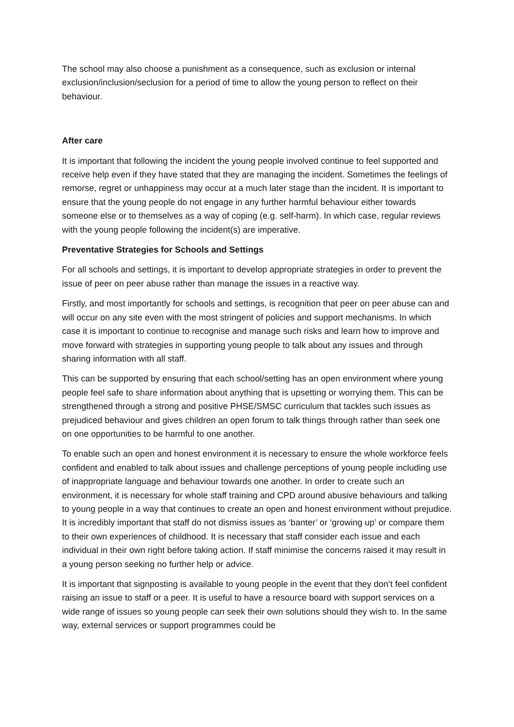The school may also choose a punishment as a consequence, such as exclusion or internal exclusion/inclusion/seclusion for a period of time to allow the young person to reflect on their behaviour.
After care
It is important that following the incident the young people involved continue to feel supported and receive help even if they have stated that they are managing the incident. Sometimes the feelings of remorse, regret or unhappiness may occur at a much later stage than the incident. It is important to ensure that the young people do not engage in any further harmful behaviour either towards someone else or to themselves as a way of coping (e.g. self-harm). In which case, regular reviews with the young people following the incident(s) are imperative.
Preventative Strategies for Schools and Settings
For all schools and settings, it is important to develop appropriate strategies in order to prevent the issue of peer on peer abuse rather than manage the issues in a reactive way.
Firstly, and most importantly for schools and settings, is recognition that peer on peer abuse can and will occur on any site even with the most stringent of policies and support mechanisms. In which case it is important to continue to recognise and manage such risks and learn how to improve and move forward with strategies in supporting young people to talk about any issues and through sharing information with all staff.
This can be supported by ensuring that each school/setting has an open environment where young people feel safe to share information about anything that is upsetting or worrying them. This can be strengthened through a strong and positive PHSE/SMSC curriculum that tackles such issues as prejudiced behaviour and gives children an open forum to talk things through rather than seek one on one opportunities to be harmful to one another.
To enable such an open and honest environment it is necessary to ensure the whole workforce feels confident and enabled to talk about issues and challenge perceptions of young people including use of inappropriate language and behaviour towards one another. In order to create such an environment, it is necessary for whole staff training and CPD around abusive behaviours and talking to young people in a way that continues to create an open and honest environment without prejudice. It is incredibly important that staff do not dismiss issues as ‘banter’ or ‘growing up’ or compare them to their own experiences of childhood. It is necessary that staff consider each issue and each individual in their own right before taking action. If staff minimise the concerns raised it may result in a young person seeking no further help or advice.
It is important that signposting is available to young people in the event that they don’t feel confident raising an issue to staff or a peer. It is useful to have a resource board with support services on a wide range of issues so young people can seek their own solutions should they wish to. In the same way, external services or support programmes could be